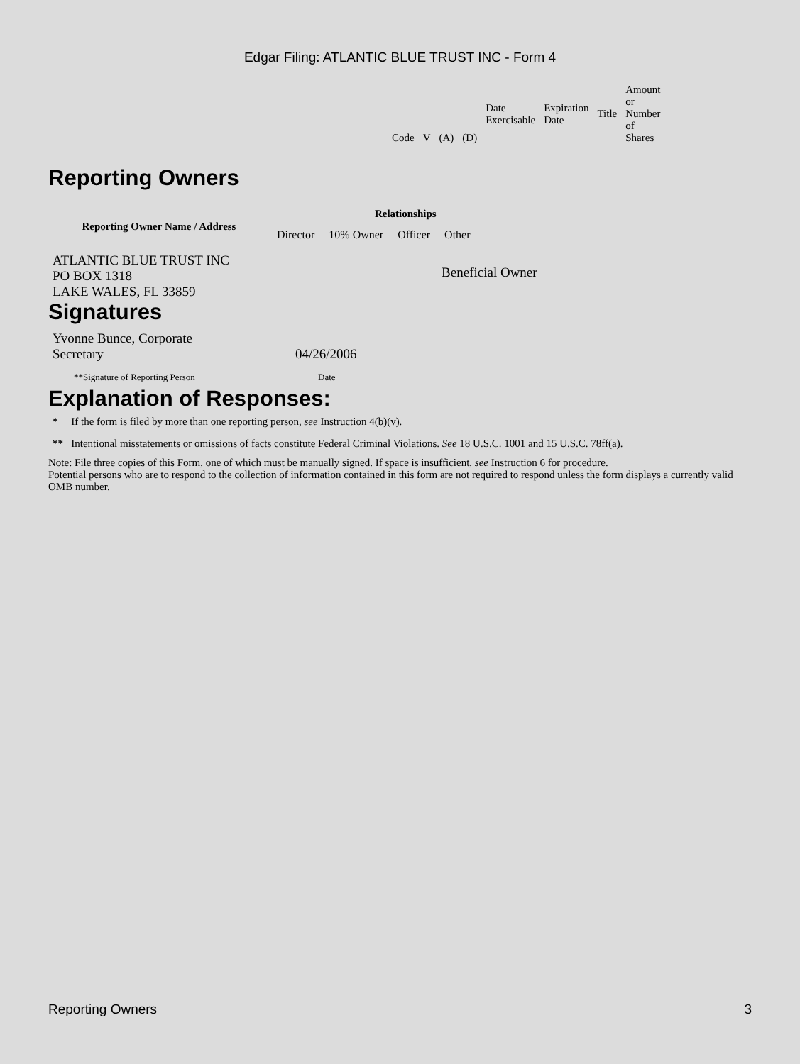Edgar Filing: ATLANTIC BLUE TRUST INC - Form 4
| Code | V | (A) | (D) | Date Exercisable | Expiration Date | Title | Amount or Number of Shares |
Reporting Owners
| Reporting Owner Name / Address | Relationships | | | |
| --- | --- | --- | --- | --- |
| | Director | 10% Owner | Officer | Other |
| ATLANTIC BLUE TRUST INC PO BOX 1318 LAKE WALES, FL 33859 | | | | Beneficial Owner |
Signatures
| Yvonne Bunce, Corporate Secretary | 04/26/2006 |
| **Signature of Reporting Person | Date |
Explanation of Responses:
* If the form is filed by more than one reporting person, see Instruction 4(b)(v).
** Intentional misstatements or omissions of facts constitute Federal Criminal Violations. See 18 U.S.C. 1001 and 15 U.S.C. 78ff(a).
Note: File three copies of this Form, one of which must be manually signed. If space is insufficient, see Instruction 6 for procedure.
Potential persons who are to respond to the collection of information contained in this form are not required to respond unless the form displays a currently valid OMB number.
Reporting Owners 3